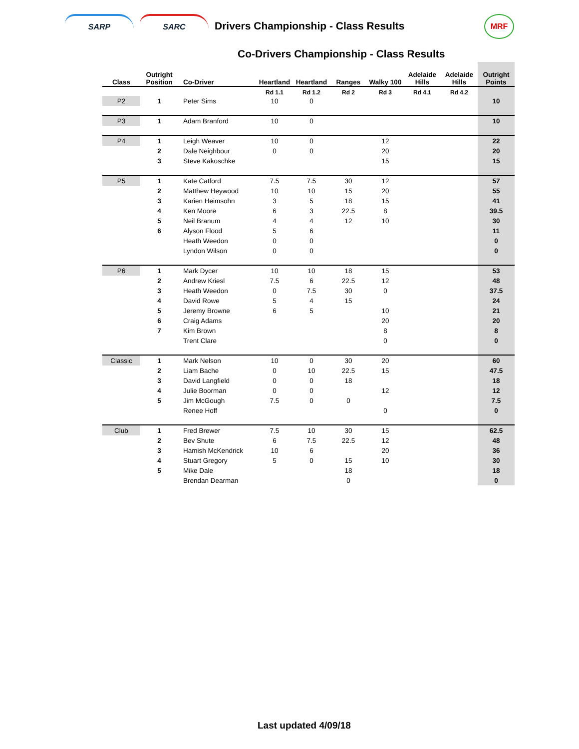SARP SARC
Drivers Championship - Class Results
MRF
Co-Drivers Championship - Class Results
| Class | Outright Position | Co-Driver | Heartland | Heartland | Ranges | Walky 100 | Adelaide Hills | Adelaide Hills | Outright Points |
| --- | --- | --- | --- | --- | --- | --- | --- | --- | --- |
| | | | Rd 1.1 | Rd 1.2 | Rd 2 | Rd 3 | Rd 4.1 | Rd 4.2 | |
| P2 | 1 | Peter Sims | 10 | 0 | | | | | 10 |
| P3 | 1 | Adam Branford | 10 | 0 | | | | | 10 |
| P4 | 1 | Leigh Weaver | 10 | 0 | | 12 | | | 22 |
| | 2 | Dale Neighbour | 0 | 0 | | 20 | | | 20 |
| | 3 | Steve Kakoschke | | | | 15 | | | 15 |
| P5 | 1 | Kate Catford | 7.5 | 7.5 | 30 | 12 | | | 57 |
| | 2 | Matthew Heywood | 10 | 10 | 15 | 20 | | | 55 |
| | 3 | Karien Heimsohn | 3 | 5 | 18 | 15 | | | 41 |
| | 4 | Ken Moore | 6 | 3 | 22.5 | 8 | | | 39.5 |
| | 5 | Neil Branum | 4 | 4 | 12 | 10 | | | 30 |
| | 6 | Alyson Flood | 5 | 6 | | | | | 11 |
| | | Heath Weedon | 0 | 0 | | | | | 0 |
| | | Lyndon Wilson | 0 | 0 | | | | | 0 |
| P6 | 1 | Mark Dycer | 10 | 10 | 18 | 15 | | | 53 |
| | 2 | Andrew Kriesl | 7.5 | 6 | 22.5 | 12 | | | 48 |
| | 3 | Heath Weedon | 0 | 7.5 | 30 | 0 | | | 37.5 |
| | 4 | David Rowe | 5 | 4 | 15 | | | | 24 |
| | 5 | Jeremy Browne | 6 | 5 | | 10 | | | 21 |
| | 6 | Craig Adams | | | | 20 | | | 20 |
| | 7 | Kim Brown | | | | 8 | | | 8 |
| | | Trent Clare | | | | 0 | | | 0 |
| Classic | 1 | Mark Nelson | 10 | 0 | 30 | 20 | | | 60 |
| | 2 | Liam Bache | 0 | 10 | 22.5 | 15 | | | 47.5 |
| | 3 | David Langfield | 0 | 0 | 18 | | | | 18 |
| | 4 | Julie Boorman | 0 | 0 | | 12 | | | 12 |
| | 5 | Jim McGough | 7.5 | 0 | 0 | | | | 7.5 |
| | | Renee Hoff | | | | 0 | | | 0 |
| Club | 1 | Fred Brewer | 7.5 | 10 | 30 | 15 | | | 62.5 |
| | 2 | Bev Shute | 6 | 7.5 | 22.5 | 12 | | | 48 |
| | 3 | Hamish McKendrick | 10 | 6 | | 20 | | | 36 |
| | 4 | Stuart Gregory | 5 | 0 | 15 | 10 | | | 30 |
| | 5 | Mike Dale | | | 18 | | | | 18 |
| | | Brendan Dearman | | | 0 | | | | 0 |
Last updated 4/09/18